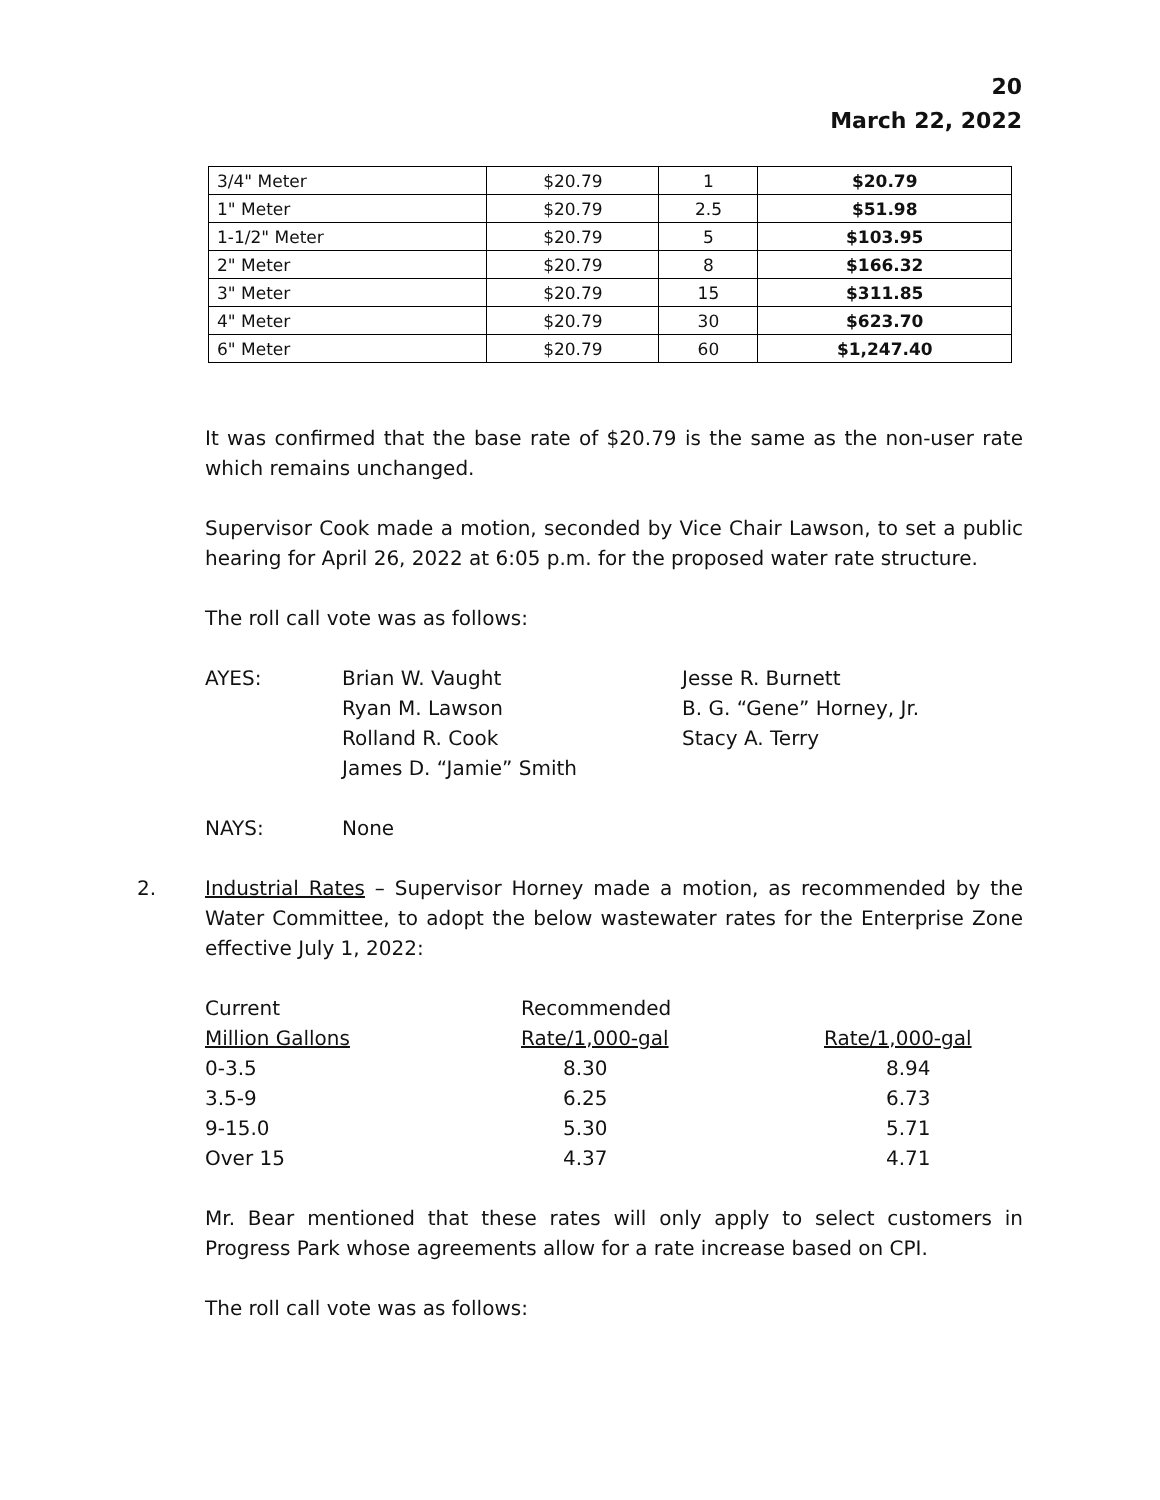20
March 22, 2022
| 3/4" Meter | $20.79 | 1 | $20.79 |
| 1" Meter | $20.79 | 2.5 | $51.98 |
| 1-1/2" Meter | $20.79 | 5 | $103.95 |
| 2" Meter | $20.79 | 8 | $166.32 |
| 3" Meter | $20.79 | 15 | $311.85 |
| 4" Meter | $20.79 | 30 | $623.70 |
| 6" Meter | $20.79 | 60 | $1,247.40 |
It was confirmed that the base rate of $20.79 is the same as the non-user rate which remains unchanged.
Supervisor Cook made a motion, seconded by Vice Chair Lawson, to set a public hearing for April 26, 2022 at 6:05 p.m. for the proposed water rate structure.
The roll call vote was as follows:
| AYES: | Brian W. Vaught Ryan M. Lawson Rolland R. Cook James D. “Jamie” Smith | Jesse R. Burnett B. G. “Gene” Horney, Jr. Stacy A. Terry |
| NAYS: | None |
2.
Industrial Rates – Supervisor Horney made a motion, as recommended by the Water Committee, to adopt the below wastewater rates for the Enterprise Zone effective July 1, 2022:
| Current | Recommended | |
| Million Gallons | Rate/1,000-gal | Rate/1,000-gal |
| 0-3.5 | 8.30 | 8.94 |
| 3.5-9 | 6.25 | 6.73 |
| 9-15.0 | 5.30 | 5.71 |
| Over 15 | 4.37 | 4.71 |
Mr. Bear mentioned that these rates will only apply to select customers in Progress Park whose agreements allow for a rate increase based on CPI.
The roll call vote was as follows: